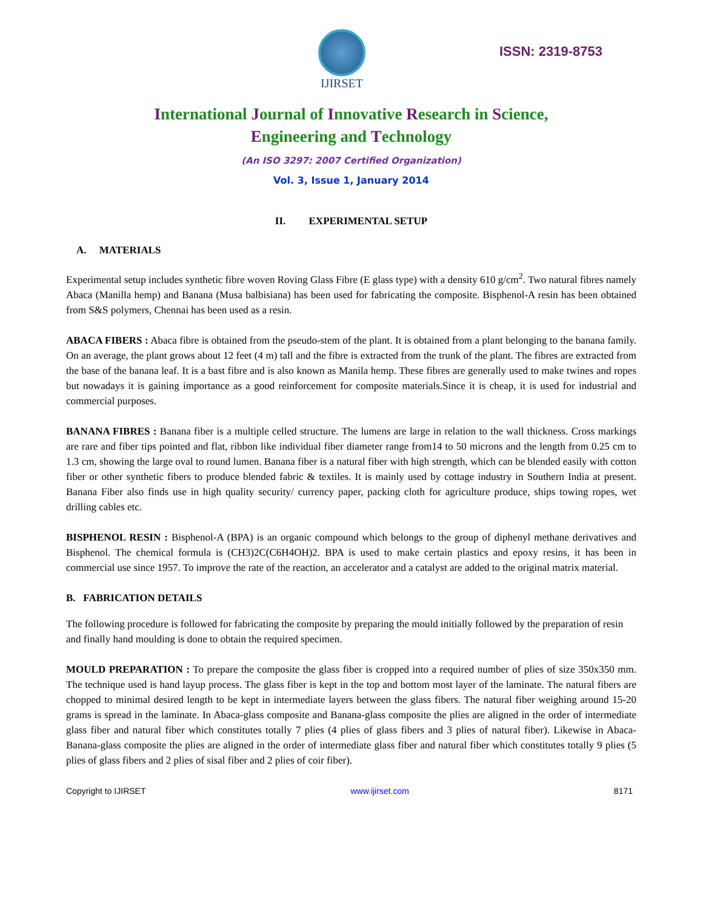IJIRSET
ISSN: 2319-8753
International Journal of Innovative Research in Science,
Engineering and Technology
(An ISO 3297: 2007 Certified Organization)
Vol. 3, Issue 1, January 2014
II. EXPERIMENTAL SETUP
A. MATERIALS
Experimental setup includes synthetic fibre woven Roving Glass Fibre (E glass type) with a density 610 g/cm<sup>2</sup>. Two natural fibres namely Abaca (Manilla hemp) and Banana (Musa balbisiana) has been used for fabricating the composite. Bisphenol-A resin has been obtained from S&S polymers, Chennai has been used as a resin.
ABACA FIBERS : Abaca fibre is obtained from the pseudo-stem of the plant. It is obtained from a plant belonging to the banana family. On an average, the plant grows about 12 feet (4 m) tall and the fibre is extracted from the trunk of the plant. The fibres are extracted from the base of the banana leaf. It is a bast fibre and is also known as Manila hemp. These fibres are generally used to make twines and ropes but nowadays it is gaining importance as a good reinforcement for composite materials.Since it is cheap, it is used for industrial and commercial purposes.
BANANA FIBRES : Banana fiber is a multiple celled structure. The lumens are large in relation to the wall thickness. Cross markings are rare and fiber tips pointed and flat, ribbon like individual fiber diameter range from14 to 50 microns and the length from 0.25 cm to 1.3 cm, showing the large oval to round lumen. Banana fiber is a natural fiber with high strength, which can be blended easily with cotton fiber or other synthetic fibers to produce blended fabric & textiles. It is mainly used by cottage industry in Southern India at present. Banana Fiber also finds use in high quality security/ currency paper, packing cloth for agriculture produce, ships towing ropes, wet drilling cables etc.
BISPHENOL RESIN : Bisphenol-A (BPA) is an organic compound which belongs to the group of diphenyl methane derivatives and Bisphenol. The chemical formula is (CH3)2C(C6H4OH)2. BPA is used to make certain plastics and epoxy resins, it has been in commercial use since 1957. To improve the rate of the reaction, an accelerator and a catalyst are added to the original matrix material.
B. FABRICATION DETAILS
The following procedure is followed for fabricating the composite by preparing the mould initially followed by the preparation of resin and finally hand moulding is done to obtain the required specimen.
MOULD PREPARATION : To prepare the composite the glass fiber is cropped into a required number of plies of size 350x350 mm. The technique used is hand layup process. The glass fiber is kept in the top and bottom most layer of the laminate. The natural fibers are chopped to minimal desired length to be kept in intermediate layers between the glass fibers. The natural fiber weighing around 15-20 grams is spread in the laminate. In Abaca-glass composite and Banana-glass composite the plies are aligned in the order of intermediate glass fiber and natural fiber which constitutes totally 7 plies (4 plies of glass fibers and 3 plies of natural fiber). Likewise in Abaca-Banana-glass composite the plies are aligned in the order of intermediate glass fiber and natural fiber which constitutes totally 9 plies (5 plies of glass fibers and 2 plies of sisal fiber and 2 plies of coir fiber).
Copyright to IJIRSET www.ijirset.com 8171